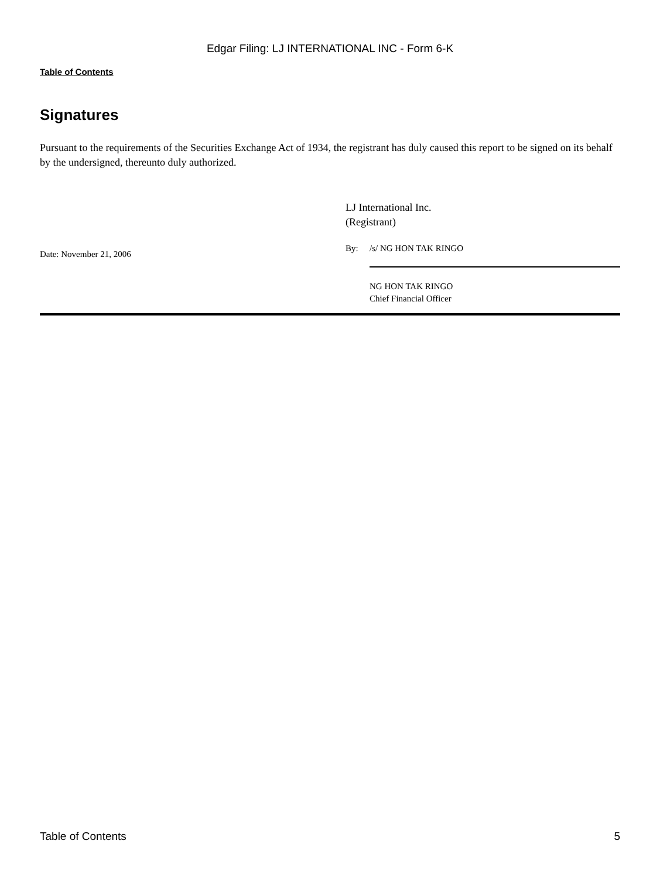Edgar Filing: LJ INTERNATIONAL INC - Form 6-K
Table of Contents
Signatures
Pursuant to the requirements of the Securities Exchange Act of 1934, the registrant has duly caused this report to be signed on its behalf by the undersigned, thereunto duly authorized.
Date: November 21, 2006
LJ International Inc.
(Registrant)
By: /s/ NG HON TAK RINGO
NG HON TAK RINGO
Chief Financial Officer
Table of Contents 5